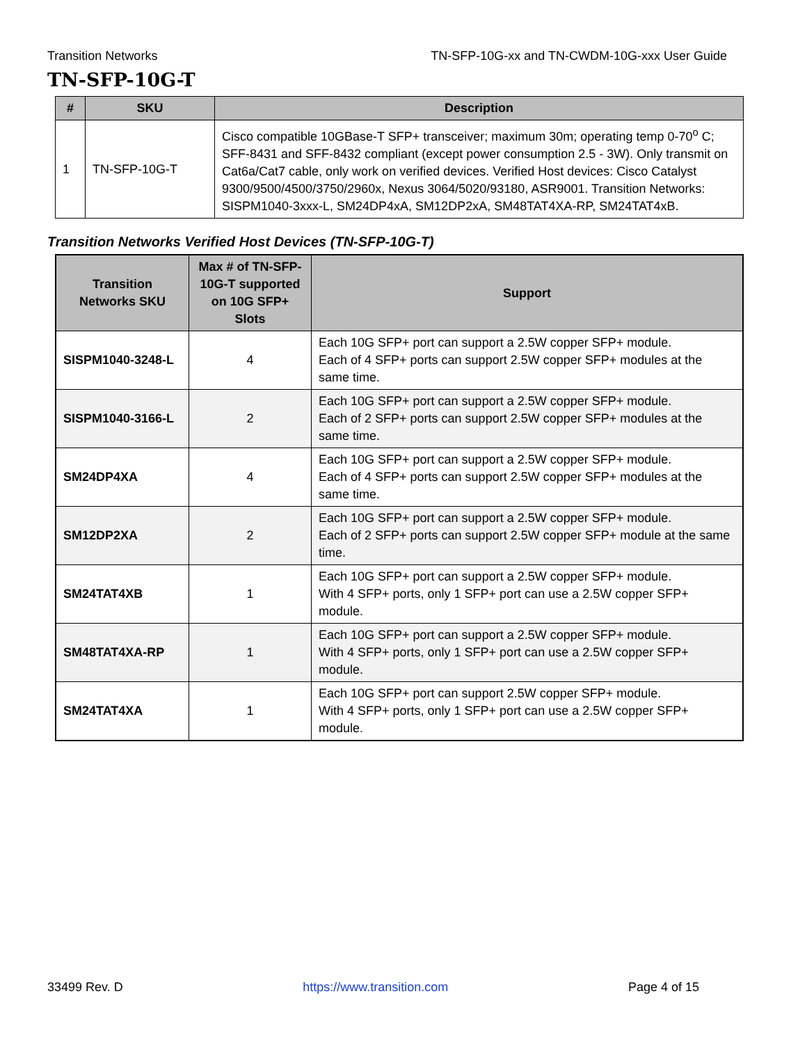Transition Networks TN-SFP-10G-xx and TN-CWDM-10G-xxx User Guide
TN-SFP-10G-T
| # | SKU | Description |
| --- | --- | --- |
| 1 | TN-SFP-10G-T | Cisco compatible 10GBase-T SFP+ transceiver; maximum 30m; operating temp 0-70<sup>o</sup> C; SFF-8431 and SFF-8432 compliant (except power consumption 2.5 - 3W). Only transmit on Cat6a/Cat7 cable, only work on verified devices. Verified Host devices: Cisco Catalyst 9300/9500/4500/3750/2960x, Nexus 3064/5020/93180, ASR9001. Transition Networks: SISPM1040-3xxx-L, SM24DP4xA, SM12DP2xA, SM48TAT4XA-RP, SM24TAT4xB. |
Transition Networks Verified Host Devices (TN-SFP-10G-T)
| Transition Networks SKU | Max # of TN-SFP-10G-T supported on 10G SFP+ Slots | Support |
| --- | --- | --- |
| SISPM1040-3248-L | 4 | Each 10G SFP+ port can support a 2.5W copper SFP+ module. Each of 4 SFP+ ports can support 2.5W copper SFP+ modules at the same time. |
| SISPM1040-3166-L | 2 | Each 10G SFP+ port can support a 2.5W copper SFP+ module. Each of 2 SFP+ ports can support 2.5W copper SFP+ modules at the same time. |
| SM24DP4XA | 4 | Each 10G SFP+ port can support a 2.5W copper SFP+ module. Each of 4 SFP+ ports can support 2.5W copper SFP+ modules at the same time. |
| SM12DP2XA | 2 | Each 10G SFP+ port can support a 2.5W copper SFP+ module. Each of 2 SFP+ ports can support 2.5W copper SFP+ module at the same time. |
| SM24TAT4XB | 1 | Each 10G SFP+ port can support a 2.5W copper SFP+ module. With 4 SFP+ ports, only 1 SFP+ port can use a 2.5W copper SFP+ module. |
| SM48TAT4XA-RP | 1 | Each 10G SFP+ port can support a 2.5W copper SFP+ module. With 4 SFP+ ports, only 1 SFP+ port can use a 2.5W copper SFP+ module. |
| SM24TAT4XA | 1 | Each 10G SFP+ port can support 2.5W copper SFP+ module. With 4 SFP+ ports, only 1 SFP+ port can use a 2.5W copper SFP+ module. |
33499 Rev. D https://www.transition.com Page 4 of 15